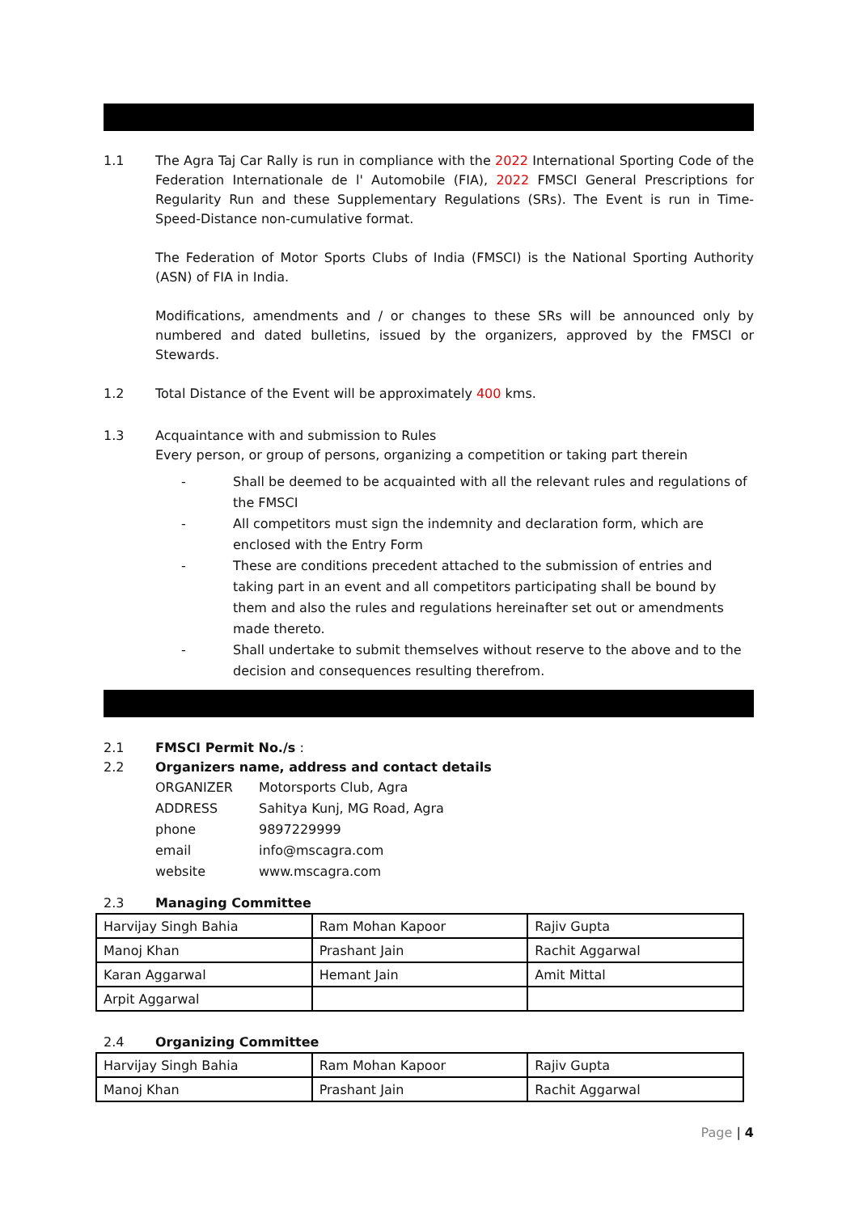1.1 The Agra Taj Car Rally is run in compliance with the 2022 International Sporting Code of the Federation Internationale de l' Automobile (FIA), 2022 FMSCI General Prescriptions for Regularity Run and these Supplementary Regulations (SRs). The Event is run in Time-Speed-Distance non-cumulative format.
The Federation of Motor Sports Clubs of India (FMSCI) is the National Sporting Authority (ASN) of FIA in India.
Modifications, amendments and / or changes to these SRs will be announced only by numbered and dated bulletins, issued by the organizers, approved by the FMSCI or Stewards.
1.2 Total Distance of the Event will be approximately 400 kms.
1.3 Acquaintance with and submission to Rules
Every person, or group of persons, organizing a competition or taking part therein
- Shall be deemed to be acquainted with all the relevant rules and regulations of the FMSCI
- All competitors must sign the indemnity and declaration form, which are enclosed with the Entry Form
- These are conditions precedent attached to the submission of entries and taking part in an event and all competitors participating shall be bound by them and also the rules and regulations hereinafter set out or amendments made thereto.
- Shall undertake to submit themselves without reserve to the above and to the decision and consequences resulting therefrom.
2.1 FMSCI Permit No./s :
2.2 Organizers name, address and contact details
ORGANIZER Motorsports Club, Agra
ADDRESS Sahitya Kunj, MG Road, Agra
phone 9897229999
email info@mscagra.com
website www.mscagra.com
2.3 Managing Committee
| Harvijay Singh Bahia | Ram Mohan Kapoor | Rajiv Gupta |
| Manoj Khan | Prashant Jain | Rachit Aggarwal |
| Karan Aggarwal | Hemant Jain | Amit Mittal |
| Arpit Aggarwal | | |
2.4 Organizing Committee
| Harvijay Singh Bahia | Ram Mohan Kapoor | Rajiv Gupta |
| Manoj Khan | Prashant Jain | Rachit Aggarwal |
Page | 4